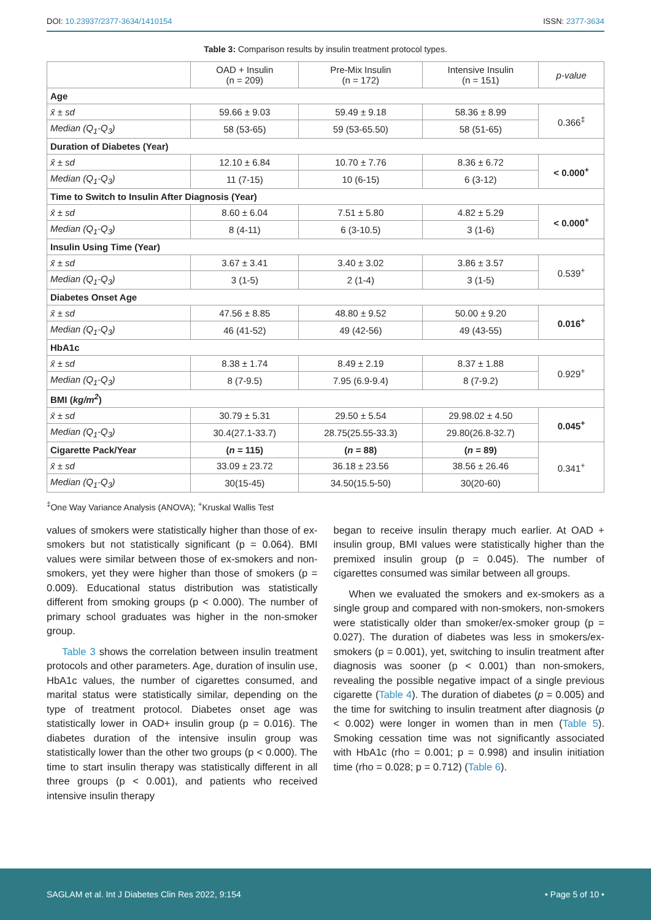DOI: 10.23937/2377-3634/1410154 ISSN: 2377-3634
Table 3: Comparison results by insulin treatment protocol types.
| | OAD + Insulin (n = 209) | Pre-Mix Insulin (n = 172) | Intensive Insulin (n = 151) | p-value |
| --- | --- | --- | --- | --- |
| Age | | | | |
| x̄ ± sd | 59.66 ± 9.03 | 59.49 ± 9.18 | 58.36 ± 8.99 | 0.366<sup>‡</sup> |
| Median (Q<sub>1</sub>-Q<sub>3</sub>) | 58 (53-65) | 59 (53-65.50) | 58 (51-65) | |
| Duration of Diabetes (Year) | | | | |
| x̄ ± sd | 12.10 ± 6.84 | 10.70 ± 7.76 | 8.36 ± 6.72 | < 0.000<sup>+</sup> |
| Median (Q<sub>1</sub>-Q<sub>3</sub>) | 11 (7-15) | 10 (6-15) | 6 (3-12) | |
| Time to Switch to Insulin After Diagnosis (Year) | | | | |
| x̄ ± sd | 8.60 ± 6.04 | 7.51 ± 5.80 | 4.82 ± 5.29 | < 0.000<sup>+</sup> |
| Median (Q<sub>1</sub>-Q<sub>3</sub>) | 8 (4-11) | 6 (3-10.5) | 3 (1-6) | |
| Insulin Using Time (Year) | | | | |
| x̄ ± sd | 3.67 ± 3.41 | 3.40 ± 3.02 | 3.86 ± 3.57 | 0.539<sup>+</sup> |
| Median (Q<sub>1</sub>-Q<sub>3</sub>) | 3 (1-5) | 2 (1-4) | 3 (1-5) | |
| Diabetes Onset Age | | | | |
| x̄ ± sd | 47.56 ± 8.85 | 48.80 ± 9.52 | 50.00 ± 9.20 | 0.016<sup>+</sup> |
| Median (Q<sub>1</sub>-Q<sub>3</sub>) | 46 (41-52) | 49 (42-56) | 49 (43-55) | |
| HbA1c | | | | |
| x̄ ± sd | 8.38 ± 1.74 | 8.49 ± 2.19 | 8.37 ± 1.88 | 0.929<sup>+</sup> |
| Median (Q<sub>1</sub>-Q<sub>3</sub>) | 8 (7-9.5) | 7.95 (6.9-9.4) | 8 (7-9.2) | |
| BMI ( kg/m<sup>2</sup> ) | | | | |
| x̄ ± sd | 30.79 ± 5.31 | 29.50 ± 5.54 | 29.98.02 ± 4.50 | 0.045<sup>+</sup> |
| Median (Q<sub>1</sub>-Q<sub>3</sub>) | 30.4(27.1-33.7) | 28.75(25.55-33.3) | 29.80(26.8-32.7) | |
| Cigarette Pack/Year | ( n = 115) | ( n = 88) | ( n = 89) | 0.341<sup>+</sup> |
| x̄ ± sd | 33.09 ± 23.72 | 36.18 ± 23.56 | 38.56 ± 26.46 | |
| Median (Q<sub>1</sub>-Q<sub>3</sub>) | 30(15-45) | 34.50(15.5-50) | 30(20-60) | |
<sup>‡</sup> One Way Variance Analysis (ANOVA); <sup>+</sup>Kruskal Wallis Test
values of smokers were statistically higher than those of ex-smokers but not statistically significant (p = 0.064). BMI values were similar between those of ex-smokers and non-smokers, yet they were higher than those of smokers (p = 0.009). Educational status distribution was statistically different from smoking groups (p < 0.000). The number of primary school graduates was higher in the non-smoker group.
Table 3 shows the correlation between insulin treatment protocols and other parameters. Age, duration of insulin use, HbA1c values, the number of cigarettes consumed, and marital status were statistically similar, depending on the type of treatment protocol. Diabetes onset age was statistically lower in OAD+ insulin group (p = 0.016). The diabetes duration of the intensive insulin group was statistically lower than the other two groups (p < 0.000). The time to start insulin therapy was statistically different in all three groups (p < 0.001), and patients who received intensive insulin therapy
began to receive insulin therapy much earlier. At OAD + insulin group, BMI values were statistically higher than the premixed insulin group (p = 0.045). The number of cigarettes consumed was similar between all groups.
When we evaluated the smokers and ex-smokers as a single group and compared with non-smokers, non-smokers were statistically older than smoker/ex-smoker group (p = 0.027). The duration of diabetes was less in smokers/ex-smokers (p = 0.001), yet, switching to insulin treatment after diagnosis was sooner (p < 0.001) than non-smokers, revealing the possible negative impact of a single previous cigarette (Table 4). The duration of diabetes (p = 0.005) and the time for switching to insulin treatment after diagnosis (p < 0.002) were longer in women than in men (Table 5). Smoking cessation time was not significantly associated with HbA1c (rho = 0.001; p = 0.998) and insulin initiation time (rho = 0.028; p = 0.712) (Table 6).
SAGLAM et al. Int J Diabetes Clin Res 2022, 9:154 • Page 5 of 10 •